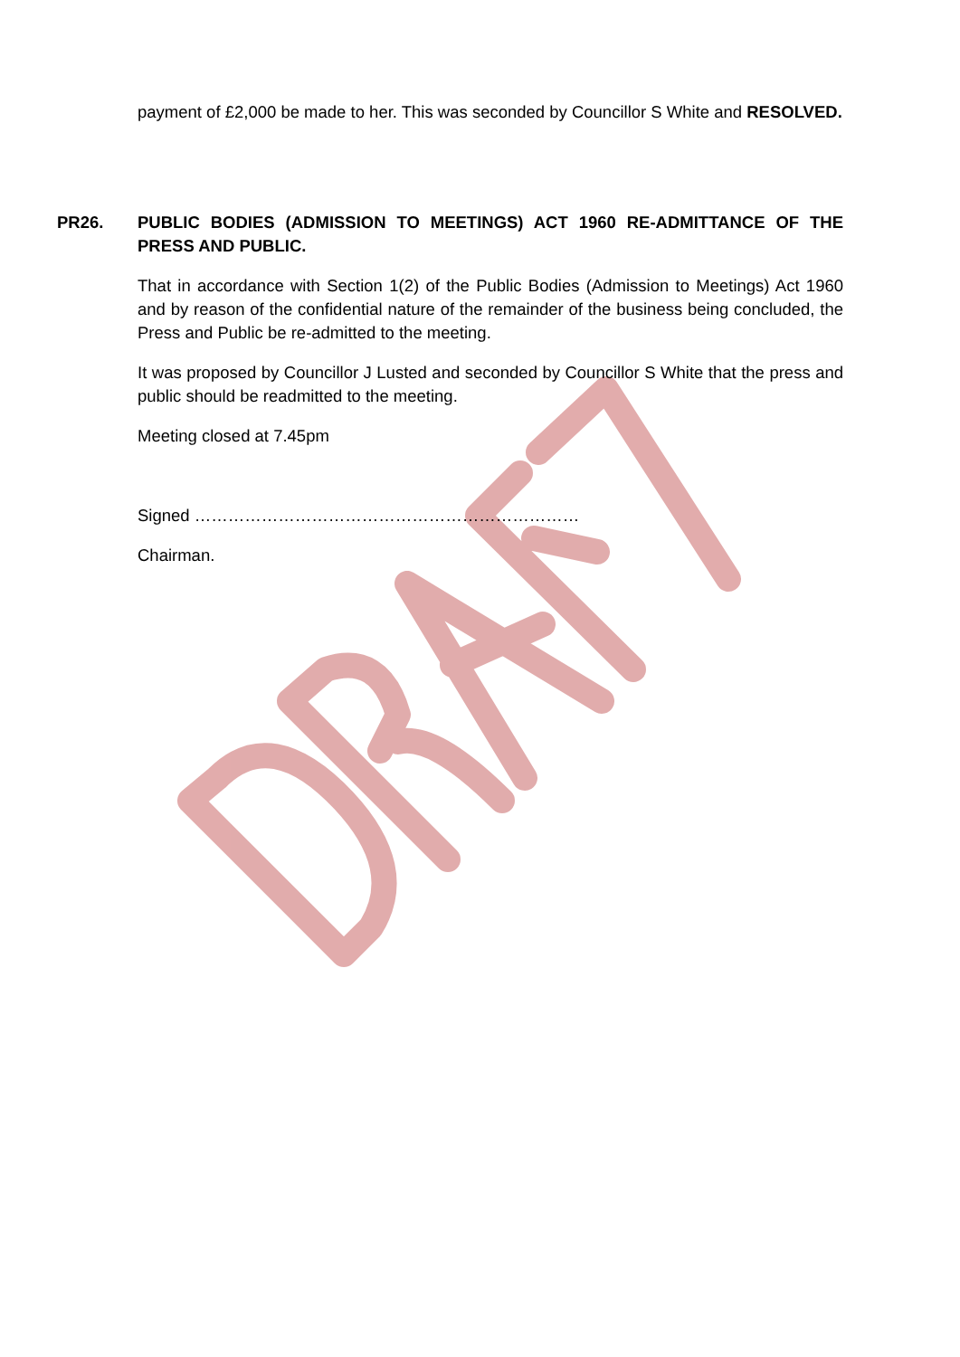payment of £2,000 be made to her. This was seconded by Councillor S White and RESOLVED.
PR26. PUBLIC BODIES (ADMISSION TO MEETINGS) ACT 1960 RE-ADMITTANCE OF THE PRESS AND PUBLIC.
That in accordance with Section 1(2) of the Public Bodies (Admission to Meetings) Act 1960 and by reason of the confidential nature of the remainder of the business being concluded, the Press and Public be re-admitted to the meeting.
It was proposed by Councillor J Lusted and seconded by Councillor S White that the press and public should be readmitted to the meeting.
Meeting closed at 7.45pm
Signed ……………………………………………………………
Chairman.